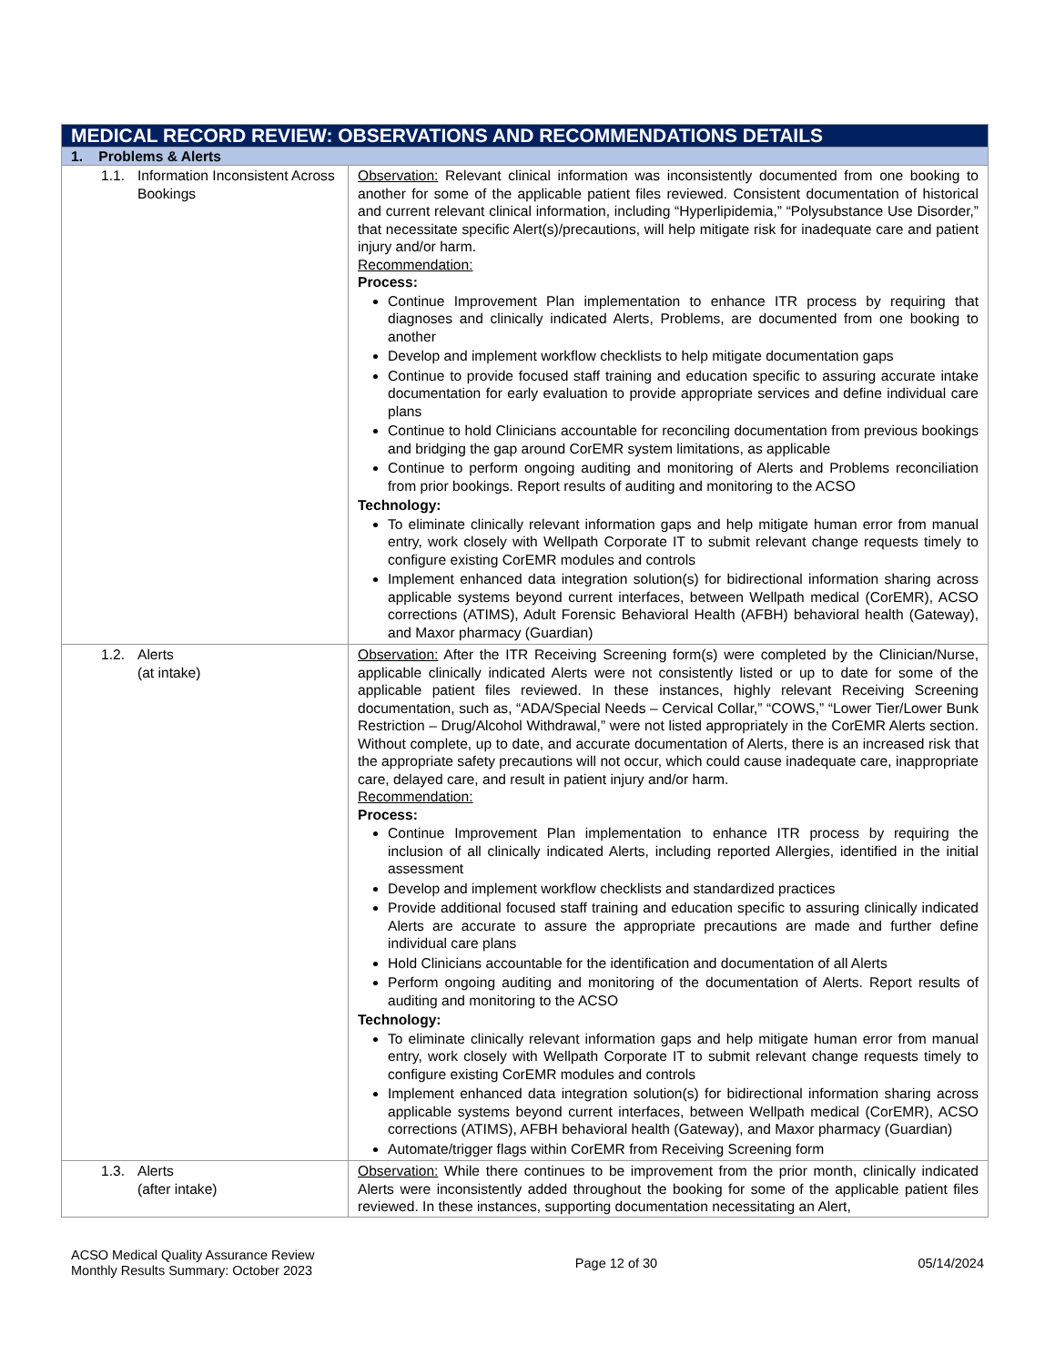| MEDICAL RECORD REVIEW: OBSERVATIONS AND RECOMMENDATIONS DETAILS | |
| 1. Problems & Alerts | |
| 1.1. Information Inconsistent Across Bookings | Observation: Relevant clinical information was inconsistently documented from one booking to another for some of the applicable patient files reviewed. Consistent documentation of historical and current relevant clinical information, including “Hyperlipidemia,” “Polysubstance Use Disorder,” that necessitate specific Alert(s)/precautions, will help mitigate risk for inadequate care and patient injury and/or harm. Recommendation: Process: Continue Improvement Plan implementation to enhance ITR process by requiring that diagnoses and clinically indicated Alerts, Problems, are documented from one booking to another Develop and implement workflow checklists to help mitigate documentation gaps Continue to provide focused staff training and education specific to assuring accurate intake documentation for early evaluation to provide appropriate services and define individual care plans Continue to hold Clinicians accountable for reconciling documentation from previous bookings and bridging the gap around CorEMR system limitations, as applicable Continue to perform ongoing auditing and monitoring of Alerts and Problems reconciliation from prior bookings. Report results of auditing and monitoring to the ACSO Technology: To eliminate clinically relevant information gaps and help mitigate human error from manual entry, work closely with Wellpath Corporate IT to submit relevant change requests timely to configure existing CorEMR modules and controls Implement enhanced data integration solution(s) for bidirectional information sharing across applicable systems beyond current interfaces, between Wellpath medical (CorEMR), ACSO corrections (ATIMS), Adult Forensic Behavioral Health (AFBH) behavioral health (Gateway), and Maxor pharmacy (Guardian) |
| 1.2. Alerts (at intake) | Observation: After the ITR Receiving Screening form(s) were completed by the Clinician/Nurse, applicable clinically indicated Alerts were not consistently listed or up to date for some of the applicable patient files reviewed. In these instances, highly relevant Receiving Screening documentation, such as, “ADA/Special Needs – Cervical Collar,” “COWS,” “Lower Tier/Lower Bunk Restriction – Drug/Alcohol Withdrawal,” were not listed appropriately in the CorEMR Alerts section. Without complete, up to date, and accurate documentation of Alerts, there is an increased risk that the appropriate safety precautions will not occur, which could cause inadequate care, inappropriate care, delayed care, and result in patient injury and/or harm. Recommendation: Process: Continue Improvement Plan implementation to enhance ITR process by requiring the inclusion of all clinically indicated Alerts, including reported Allergies, identified in the initial assessment Develop and implement workflow checklists and standardized practices Provide additional focused staff training and education specific to assuring clinically indicated Alerts are accurate to assure the appropriate precautions are made and further define individual care plans Hold Clinicians accountable for the identification and documentation of all Alerts Perform ongoing auditing and monitoring of the documentation of Alerts. Report results of auditing and monitoring to the ACSO Technology: To eliminate clinically relevant information gaps and help mitigate human error from manual entry, work closely with Wellpath Corporate IT to submit relevant change requests timely to configure existing CorEMR modules and controls Implement enhanced data integration solution(s) for bidirectional information sharing across applicable systems beyond current interfaces, between Wellpath medical (CorEMR), ACSO corrections (ATIMS), AFBH behavioral health (Gateway), and Maxor pharmacy (Guardian) Automate/trigger flags within CorEMR from Receiving Screening form |
| 1.3. Alerts (after intake) | Observation: While there continues to be improvement from the prior month, clinically indicated Alerts were inconsistently added throughout the booking for some of the applicable patient files reviewed. In these instances, supporting documentation necessitating an Alert, |
ACSO Medical Quality Assurance Review
Monthly Results Summary: October 2023
Page 12 of 30 05/14/2024